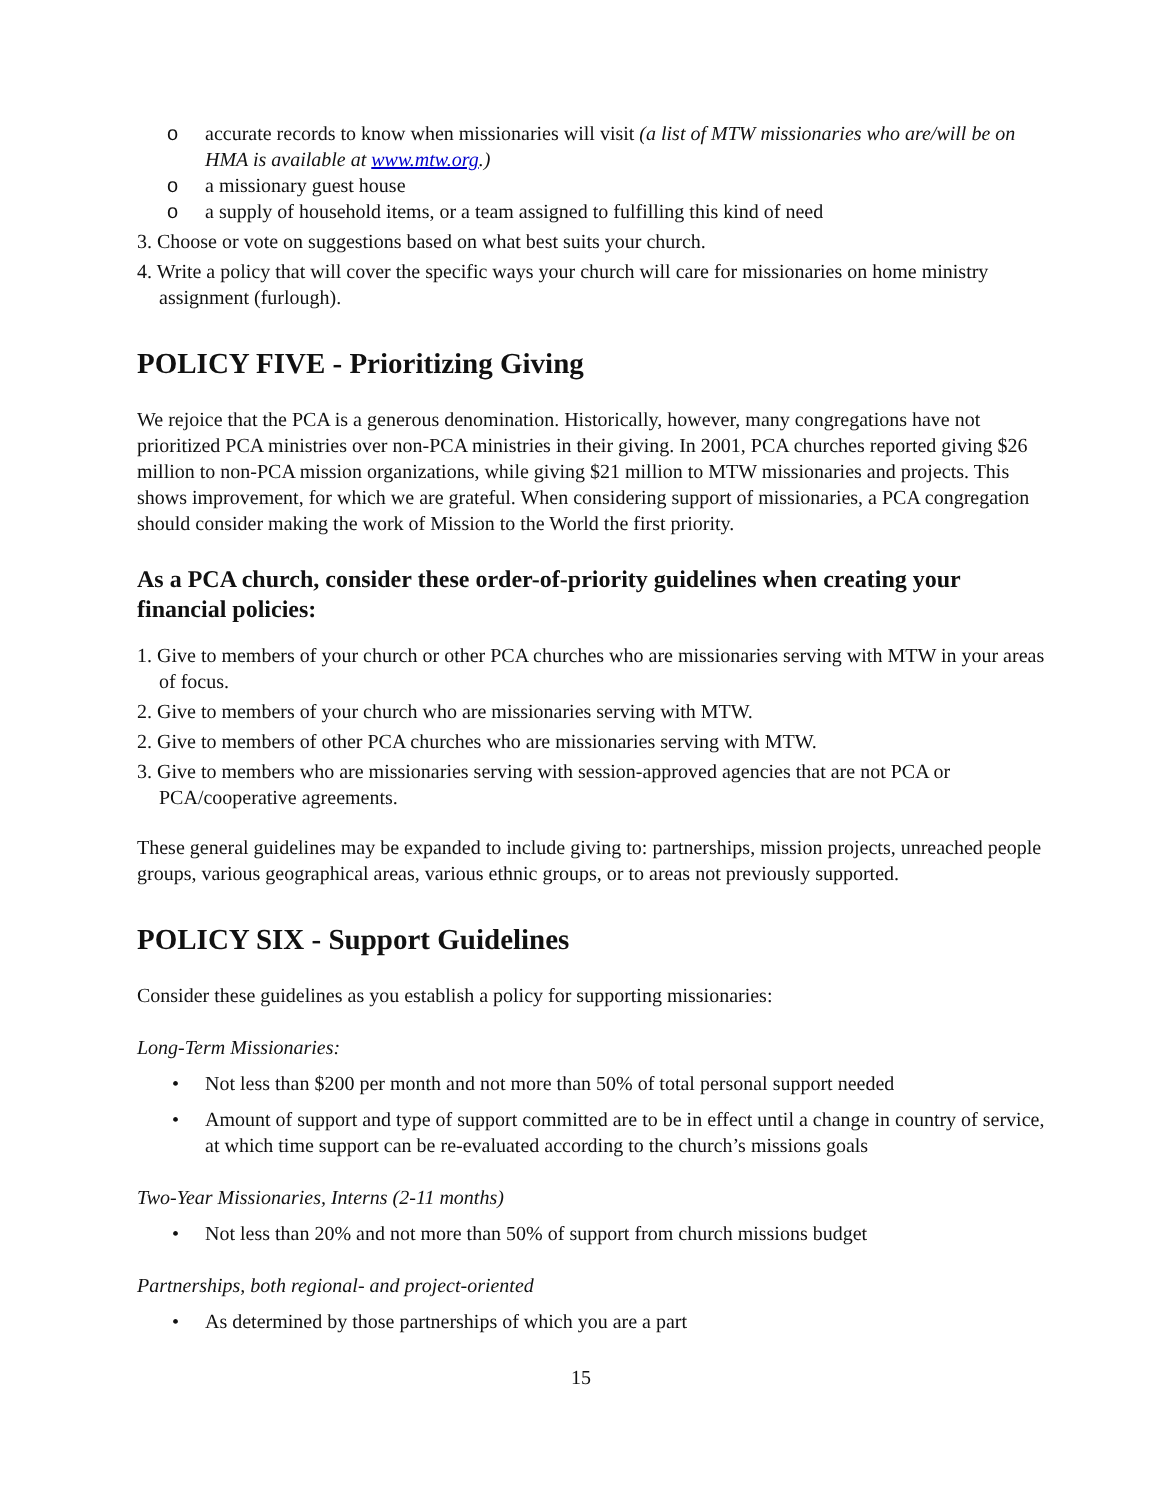o accurate records to know when missionaries will visit (a list of MTW missionaries who are/will be on HMA is available at www.mtw.org.)
o a missionary guest house
o a supply of household items, or a team assigned to fulfilling this kind of need
3. Choose or vote on suggestions based on what best suits your church.
4. Write a policy that will cover the specific ways your church will care for missionaries on home ministry assignment (furlough).
POLICY FIVE - Prioritizing Giving
We rejoice that the PCA is a generous denomination. Historically, however, many congregations have not prioritized PCA ministries over non-PCA ministries in their giving. In 2001, PCA churches reported giving $26 million to non-PCA mission organizations, while giving $21 million to MTW missionaries and projects. This shows improvement, for which we are grateful. When considering support of missionaries, a PCA congregation should consider making the work of Mission to the World the first priority.
As a PCA church, consider these order-of-priority guidelines when creating your financial policies:
1. Give to members of your church or other PCA churches who are missionaries serving with MTW in your areas of focus.
2. Give to members of your church who are missionaries serving with MTW.
2. Give to members of other PCA churches who are missionaries serving with MTW.
3. Give to members who are missionaries serving with session-approved agencies that are not PCA or PCA/cooperative agreements.
These general guidelines may be expanded to include giving to: partnerships, mission projects, unreached people groups, various geographical areas, various ethnic groups, or to areas not previously supported.
POLICY SIX - Support Guidelines
Consider these guidelines as you establish a policy for supporting missionaries:
Long-Term Missionaries:
• Not less than $200 per month and not more than 50% of total personal support needed
• Amount of support and type of support committed are to be in effect until a change in country of service, at which time support can be re-evaluated according to the church’s missions goals
Two-Year Missionaries, Interns (2-11 months)
• Not less than 20% and not more than 50% of support from church missions budget
Partnerships, both regional- and project-oriented
• As determined by those partnerships of which you are a part
15